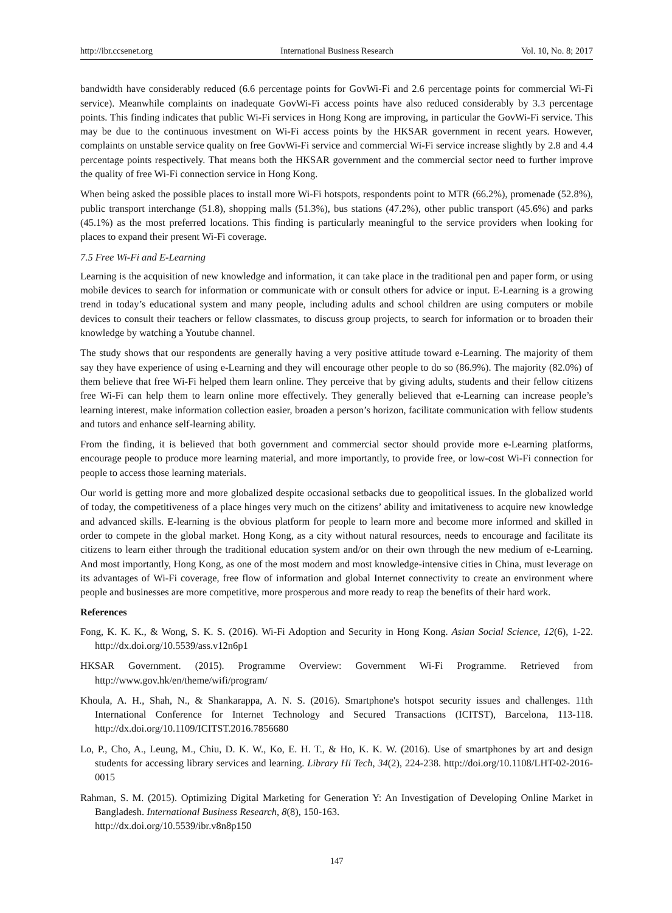http://ibr.ccsenet.org International Business Research Vol. 10, No. 8; 2017
bandwidth have considerably reduced (6.6 percentage points for GovWi-Fi and 2.6 percentage points for commercial Wi-Fi service). Meanwhile complaints on inadequate GovWi-Fi access points have also reduced considerably by 3.3 percentage points. This finding indicates that public Wi-Fi services in Hong Kong are improving, in particular the GovWi-Fi service. This may be due to the continuous investment on Wi-Fi access points by the HKSAR government in recent years. However, complaints on unstable service quality on free GovWi-Fi service and commercial Wi-Fi service increase slightly by 2.8 and 4.4 percentage points respectively. That means both the HKSAR government and the commercial sector need to further improve the quality of free Wi-Fi connection service in Hong Kong.
When being asked the possible places to install more Wi-Fi hotspots, respondents point to MTR (66.2%), promenade (52.8%), public transport interchange (51.8), shopping malls (51.3%), bus stations (47.2%), other public transport (45.6%) and parks (45.1%) as the most preferred locations. This finding is particularly meaningful to the service providers when looking for places to expand their present Wi-Fi coverage.
7.5 Free Wi-Fi and E-Learning
Learning is the acquisition of new knowledge and information, it can take place in the traditional pen and paper form, or using mobile devices to search for information or communicate with or consult others for advice or input. E-Learning is a growing trend in today’s educational system and many people, including adults and school children are using computers or mobile devices to consult their teachers or fellow classmates, to discuss group projects, to search for information or to broaden their knowledge by watching a Youtube channel.
The study shows that our respondents are generally having a very positive attitude toward e-Learning. The majority of them say they have experience of using e-Learning and they will encourage other people to do so (86.9%). The majority (82.0%) of them believe that free Wi-Fi helped them learn online. They perceive that by giving adults, students and their fellow citizens free Wi-Fi can help them to learn online more effectively. They generally believed that e-Learning can increase people’s learning interest, make information collection easier, broaden a person’s horizon, facilitate communication with fellow students and tutors and enhance self-learning ability.
From the finding, it is believed that both government and commercial sector should provide more e-Learning platforms, encourage people to produce more learning material, and more importantly, to provide free, or low-cost Wi-Fi connection for people to access those learning materials.
Our world is getting more and more globalized despite occasional setbacks due to geopolitical issues. In the globalized world of today, the competitiveness of a place hinges very much on the citizens’ ability and imitativeness to acquire new knowledge and advanced skills. E-learning is the obvious platform for people to learn more and become more informed and skilled in order to compete in the global market. Hong Kong, as a city without natural resources, needs to encourage and facilitate its citizens to learn either through the traditional education system and/or on their own through the new medium of e-Learning. And most importantly, Hong Kong, as one of the most modern and most knowledge-intensive cities in China, must leverage on its advantages of Wi-Fi coverage, free flow of information and global Internet connectivity to create an environment where people and businesses are more competitive, more prosperous and more ready to reap the benefits of their hard work.
References
Fong, K. K. K., & Wong, S. K. S. (2016). Wi-Fi Adoption and Security in Hong Kong. Asian Social Science, 12(6), 1-22. http://dx.doi.org/10.5539/ass.v12n6p1
HKSAR Government. (2015). Programme Overview: Government Wi-Fi Programme. Retrieved from http://www.gov.hk/en/theme/wifi/program/
Khoula, A. H., Shah, N., & Shankarappa, A. N. S. (2016). Smartphone's hotspot security issues and challenges. 11th International Conference for Internet Technology and Secured Transactions (ICITST), Barcelona, 113-118. http://dx.doi.org/10.1109/ICITST.2016.7856680
Lo, P., Cho, A., Leung, M., Chiu, D. K. W., Ko, E. H. T., & Ho, K. K. W. (2016). Use of smartphones by art and design students for accessing library services and learning. Library Hi Tech, 34(2), 224-238. http://doi.org/10.1108/LHT-02-2016-0015
Rahman, S. M. (2015). Optimizing Digital Marketing for Generation Y: An Investigation of Developing Online Market in Bangladesh. International Business Research, 8(8), 150-163.
http://dx.doi.org/10.5539/ibr.v8n8p150
147